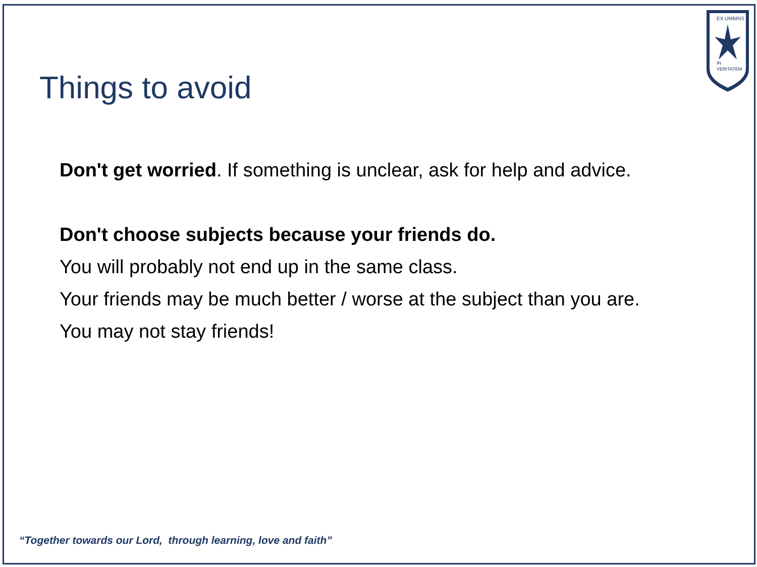EX UMBRIS
IN
VERITATEM
Things to avoid
Don't get worried. If something is unclear, ask for help and advice.
Don't choose subjects because your friends do.
You will probably not end up in the same class.
Your friends may be much better / worse at the subject than you are.
You may not stay friends!
“Together towards our Lord, through learning, love and faith”